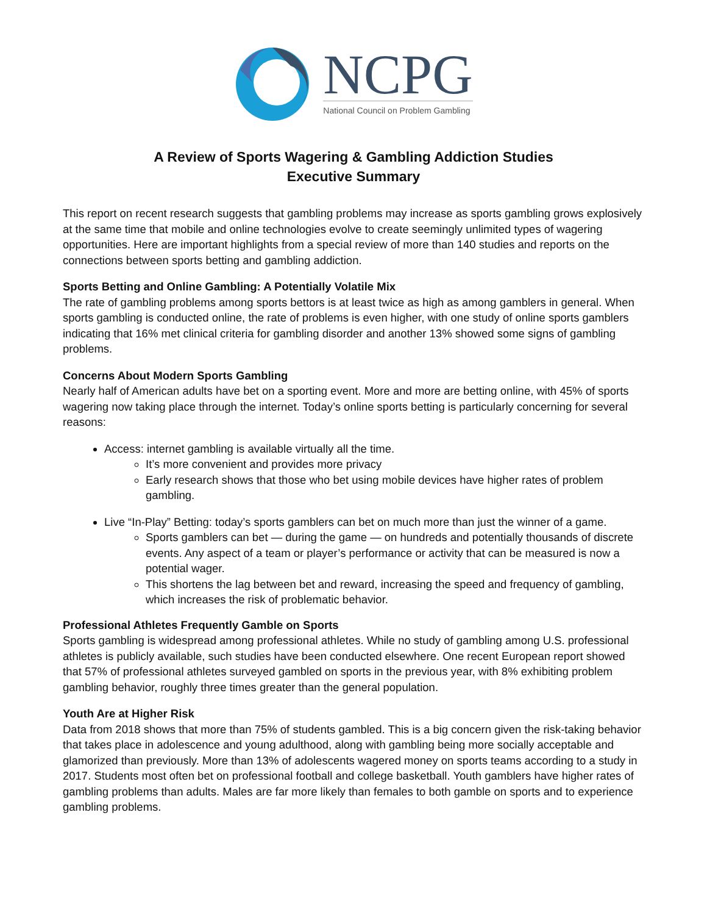NCPG
National Council on Problem Gambling
A Review of Sports Wagering & Gambling Addiction Studies
Executive Summary
This report on recent research suggests that gambling problems may increase as sports gambling grows explosively at the same time that mobile and online technologies evolve to create seemingly unlimited types of wagering opportunities. Here are important highlights from a special review of more than 140 studies and reports on the connections between sports betting and gambling addiction.
Sports Betting and Online Gambling: A Potentially Volatile Mix
The rate of gambling problems among sports bettors is at least twice as high as among gamblers in general. When sports gambling is conducted online, the rate of problems is even higher, with one study of online sports gamblers indicating that 16% met clinical criteria for gambling disorder and another 13% showed some signs of gambling problems.
Concerns About Modern Sports Gambling
Nearly half of American adults have bet on a sporting event. More and more are betting online, with 45% of sports wagering now taking place through the internet. Today’s online sports betting is particularly concerning for several reasons:
Access: internet gambling is available virtually all the time.
It’s more convenient and provides more privacy
Early research shows that those who bet using mobile devices have higher rates of problem gambling.
Live “In-Play” Betting: today’s sports gamblers can bet on much more than just the winner of a game.
Sports gamblers can bet — during the game — on hundreds and potentially thousands of discrete events. Any aspect of a team or player’s performance or activity that can be measured is now a potential wager.
This shortens the lag between bet and reward, increasing the speed and frequency of gambling, which increases the risk of problematic behavior.
Professional Athletes Frequently Gamble on Sports
Sports gambling is widespread among professional athletes. While no study of gambling among U.S. professional athletes is publicly available, such studies have been conducted elsewhere. One recent European report showed that 57% of professional athletes surveyed gambled on sports in the previous year, with 8% exhibiting problem gambling behavior, roughly three times greater than the general population.
Youth Are at Higher Risk
Data from 2018 shows that more than 75% of students gambled. This is a big concern given the risk-taking behavior that takes place in adolescence and young adulthood, along with gambling being more socially acceptable and glamorized than previously. More than 13% of adolescents wagered money on sports teams according to a study in 2017. Students most often bet on professional football and college basketball. Youth gamblers have higher rates of gambling problems than adults. Males are far more likely than females to both gamble on sports and to experience gambling problems.